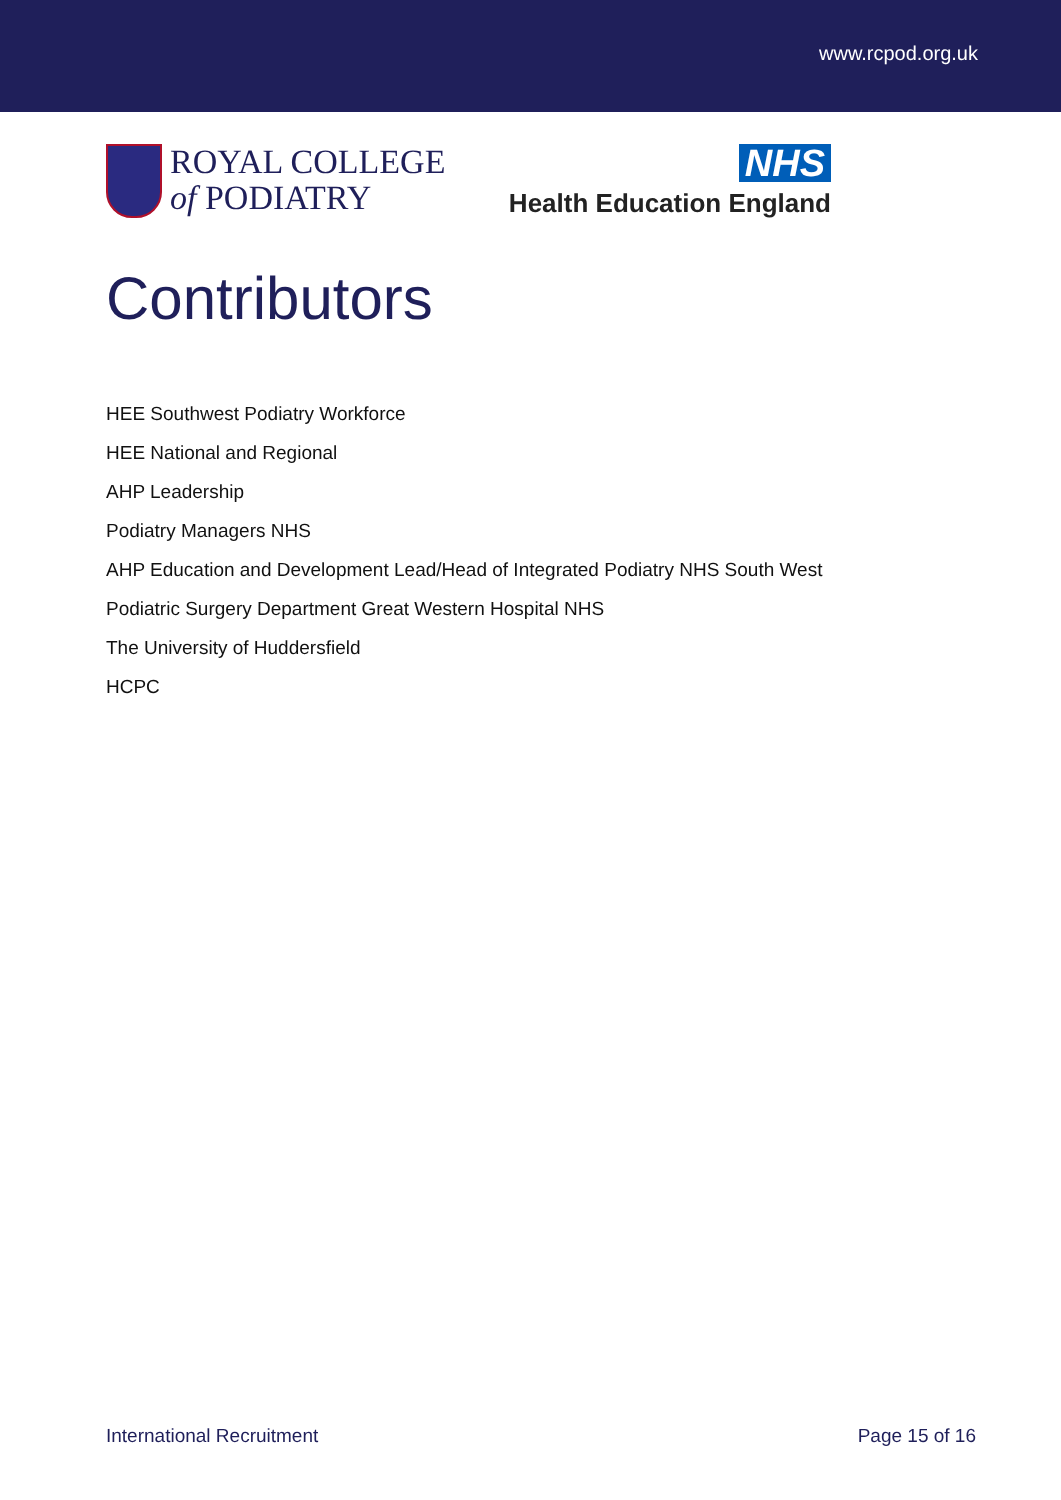www.rcpod.org.uk
ROYAL COLLEGE
of PODIATRY
NHS
Health Education England
Contributors
HEE Southwest Podiatry Workforce
HEE National and Regional
AHP Leadership
Podiatry Managers NHS
AHP Education and Development Lead/Head of Integrated Podiatry NHS South West
Podiatric Surgery Department Great Western Hospital NHS
The University of Huddersfield
HCPC
International Recruitment Page 15 of 16